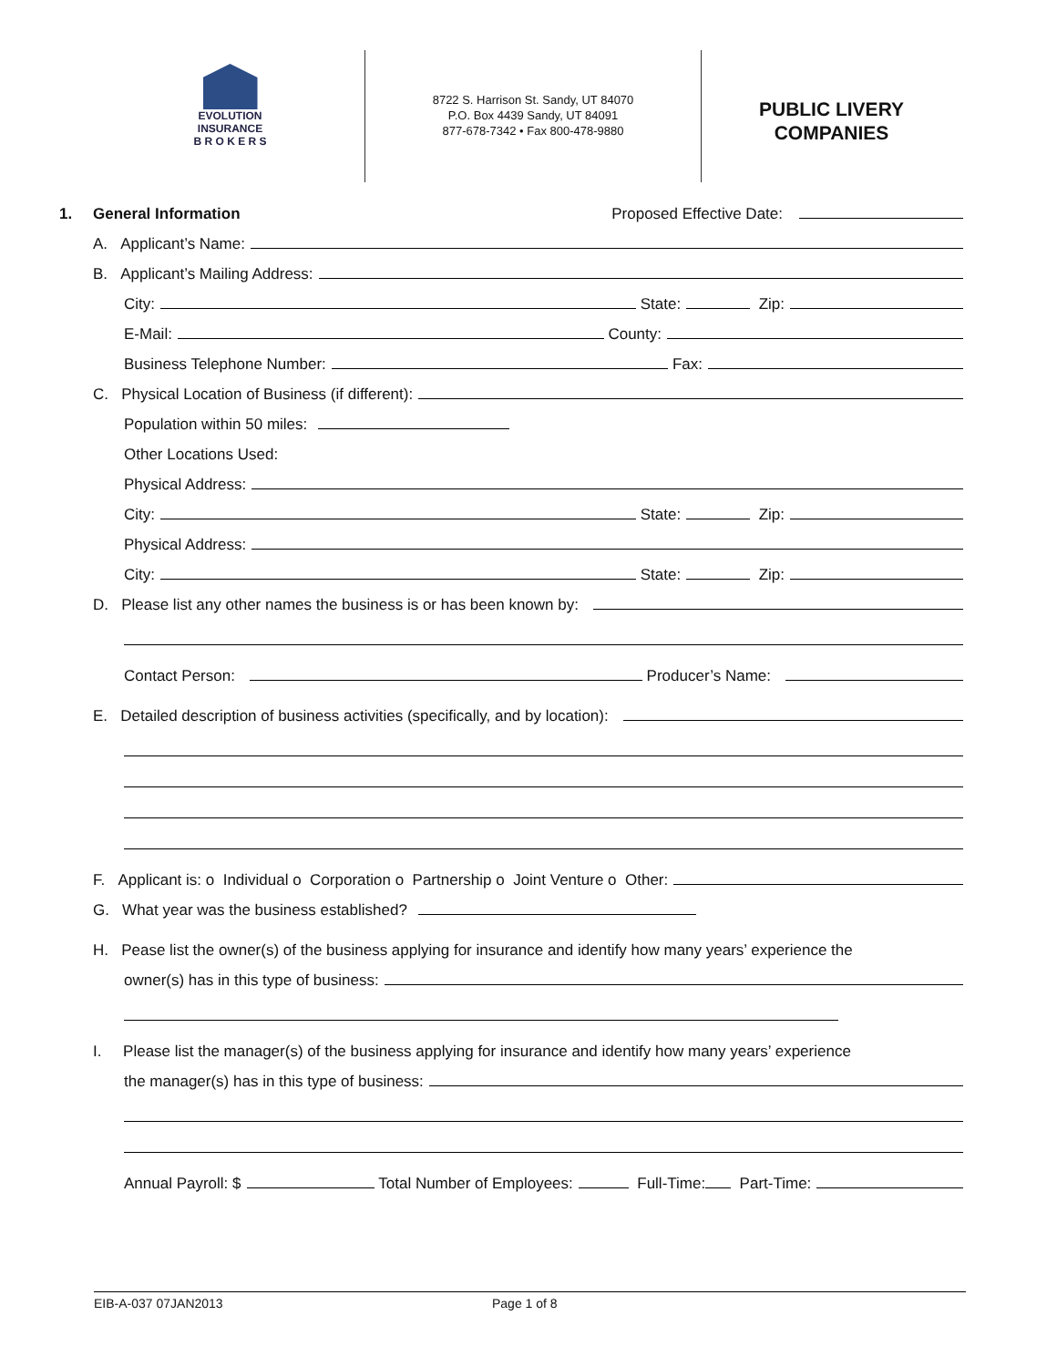EVOLUTION
INSURANCE
B R O K E R S
8722 S. Harrison St. Sandy, UT 84070
P.O. Box 4439 Sandy, UT 84091
877-678-7342 • Fax 800-478-9880
PUBLIC LIVERY
COMPANIES
1. General Information Proposed Effective Date:
A. Applicant’s Name:
B. Applicant’s Mailing Address:
City: State: Zip:
E-Mail: County:
Business Telephone Number: Fax:
C. Physical Location of Business (if different):
Population within 50 miles:
Other Locations Used:
Physical Address:
City: State: Zip:
Physical Address:
City: State: Zip:
D. Please list any other names the business is or has been known by:
Contact Person: Producer’s Name:
E. Detailed description of business activities (specifically, and by location):
F. Applicant is: o Individual o Corporation o Partnership o Joint Venture o Other:
G. What year was the business established?
H. Pease list the owner(s) of the business applying for insurance and identify how many years’ experience the
owner(s) has in this type of business:
I. Please list the manager(s) of the business applying for insurance and identify how many years’ experience
the manager(s) has in this type of business:
Annual Payroll: $ Total Number of Employees: Full-Time: Part-Time:
EIB-A-037 07JAN2013 Page 1 of 8